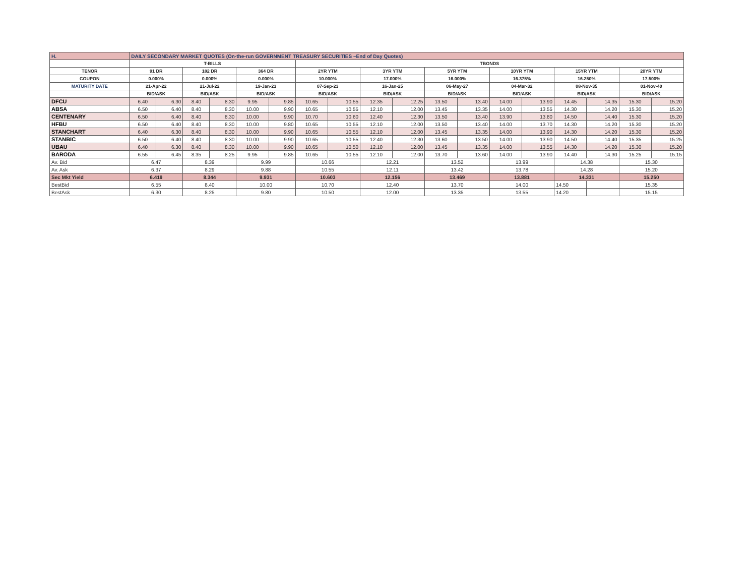| H. | DAILY SECONDARY MARKET QUOTES (On-the-run GOVERNMENT TREASURY SECURITIES –End of Day Quotes) | | | | | | | | | | | | | | | | | |
| | T-BILLS | | | | | | TBONDS | | | | | | | | | | | |
| TENOR | 91 DR | | 182 DR | | 364 DR | | 2YR YTM | | 3YR YTM | | 5YR YTM | | 10YR YTM | | 15YR YTM | | 20YR YTM | |
| COUPON | 0.000% | | 0.000% | | 0.000% | | 10.000% | | 17.000% | | 16.000% | | 16.375% | | 16.250% | | 17.500% | |
| MATURITY DATE | 21-Apr-22 | | 21-Jul-22 | | 19-Jan-23 | | 07-Sep-23 | | 16-Jan-25 | | 06-May-27 | | 04-Mar-32 | | 08-Nov-35 | | 01-Nov-40 | |
| | BID/ASK | | BID/ASK | | BID/ASK | | BID/ASK | | BID/ASK | | BID/ASK | | BID/ASK | | BID/ASK | | BID/ASK | |
| DFCU | 6.40 | 6.30 | 8.40 | 8.30 | 9.95 | 9.85 | 10.65 | 10.55 | 12.35 | 12.25 | 13.50 | 13.40 | 14.00 | 13.90 | 14.45 | 14.35 | 15.30 | 15.20 |
| ABSA | 6.50 | 6.40 | 8.40 | 8.30 | 10.00 | 9.90 | 10.65 | 10.55 | 12.10 | 12.00 | 13.45 | 13.35 | 14.00 | 13.55 | 14.30 | 14.20 | 15.30 | 15.20 |
| CENTENARY | 6.50 | 6.40 | 8.40 | 8.30 | 10.00 | 9.90 | 10.70 | 10.60 | 12.40 | 12.30 | 13.50 | 13.40 | 13.90 | 13.80 | 14.50 | 14.40 | 15.30 | 15.20 |
| HFBU | 6.50 | 6.40 | 8.40 | 8.30 | 10.00 | 9.80 | 10.65 | 10.55 | 12.10 | 12.00 | 13.50 | 13.40 | 14.00 | 13.70 | 14.30 | 14.20 | 15.30 | 15.20 |
| STANCHART | 6.40 | 6.30 | 8.40 | 8.30 | 10.00 | 9.90 | 10.65 | 10.55 | 12.10 | 12.00 | 13.45 | 13.35 | 14.00 | 13.90 | 14.30 | 14.20 | 15.30 | 15.20 |
| STANBIC | 6.50 | 6.40 | 8.40 | 8.30 | 10.00 | 9.90 | 10.65 | 10.55 | 12.40 | 12.30 | 13.60 | 13.50 | 14.00 | 13.90 | 14.50 | 14.40 | 15.35 | 15.25 |
| UBAU | 6.40 | 6.30 | 8.40 | 8.30 | 10.00 | 9.90 | 10.65 | 10.50 | 12.10 | 12.00 | 13.45 | 13.35 | 14.00 | 13.55 | 14.30 | 14.20 | 15.30 | 15.20 |
| BARODA | 6.55 | 6.45 | 8.35 | 8.25 | 9.95 | 9.85 | 10.65 | 10.55 | 12.10 | 12.00 | 13.70 | 13.60 | 14.00 | 13.90 | 14.40 | 14.30 | 15.25 | 15.15 |
| Av. Bid | 6.47 | | 8.39 | | 9.99 | | 10.66 | | 12.21 | | 13.52 | | 13.99 | | 14.38 | | 15.30 | |
| Av. Ask | 6.37 | | 8.29 | | 9.88 | | 10.55 | | 12.11 | | 13.42 | | 13.78 | | 14.28 | | 15.20 | |
| Sec Mkt Yield | 6.419 | | 8.344 | | 9.931 | | 10.603 | | 12.156 | | 13.469 | | 13.881 | | 14.331 | | 15.250 | |
| BestBid | 6.55 | | 8.40 | | 10.00 | | 10.70 | | 12.40 | | 13.70 | | 14.00 | | 14.50 | | 15.35 | |
| BestAsk | 6.30 | | 8.25 | | 9.80 | | 10.50 | | 12.00 | | 13.35 | | 13.55 | | 14.20 | | 15.15 | |